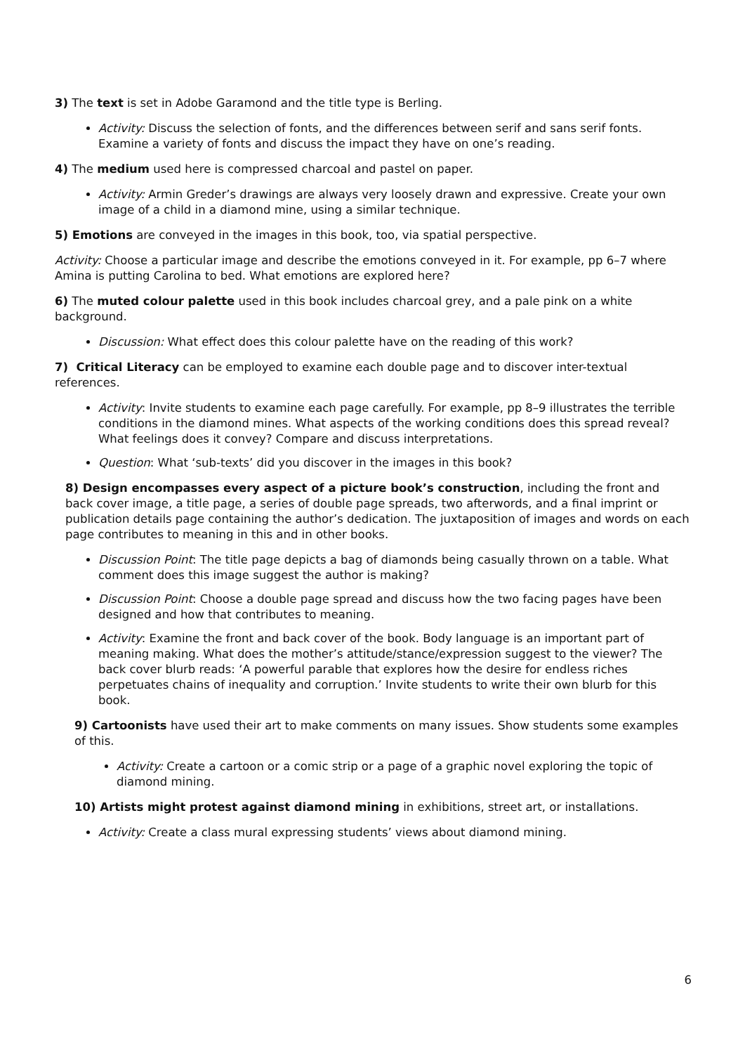3) The text is set in Adobe Garamond and the title type is Berling.
Activity: Discuss the selection of fonts, and the differences between serif and sans serif fonts. Examine a variety of fonts and discuss the impact they have on one’s reading.
4) The medium used here is compressed charcoal and pastel on paper.
Activity: Armin Greder’s drawings are always very loosely drawn and expressive. Create your own image of a child in a diamond mine, using a similar technique.
5) Emotions are conveyed in the images in this book, too, via spatial perspective.
Activity: Choose a particular image and describe the emotions conveyed in it. For example, pp 6–7 where Amina is putting Carolina to bed. What emotions are explored here?
6) The muted colour palette used in this book includes charcoal grey, and a pale pink on a white background.
Discussion: What effect does this colour palette have on the reading of this work?
7) Critical Literacy can be employed to examine each double page and to discover inter-textual references.
Activity: Invite students to examine each page carefully. For example, pp 8–9 illustrates the terrible conditions in the diamond mines. What aspects of the working conditions does this spread reveal? What feelings does it convey? Compare and discuss interpretations.
Question: What ‘sub-texts’ did you discover in the images in this book?
8) Design encompasses every aspect of a picture book’s construction, including the front and back cover image, a title page, a series of double page spreads, two afterwords, and a final imprint or publication details page containing the author’s dedication. The juxtaposition of images and words on each page contributes to meaning in this and in other books.
Discussion Point: The title page depicts a bag of diamonds being casually thrown on a table. What comment does this image suggest the author is making?
Discussion Point: Choose a double page spread and discuss how the two facing pages have been designed and how that contributes to meaning.
Activity: Examine the front and back cover of the book. Body language is an important part of meaning making. What does the mother’s attitude/stance/expression suggest to the viewer? The back cover blurb reads: ‘A powerful parable that explores how the desire for endless riches perpetuates chains of inequality and corruption.’ Invite students to write their own blurb for this book.
9) Cartoonists have used their art to make comments on many issues. Show students some examples of this.
Activity: Create a cartoon or a comic strip or a page of a graphic novel exploring the topic of diamond mining.
10) Artists might protest against diamond mining in exhibitions, street art, or installations.
Activity: Create a class mural expressing students’ views about diamond mining.
6